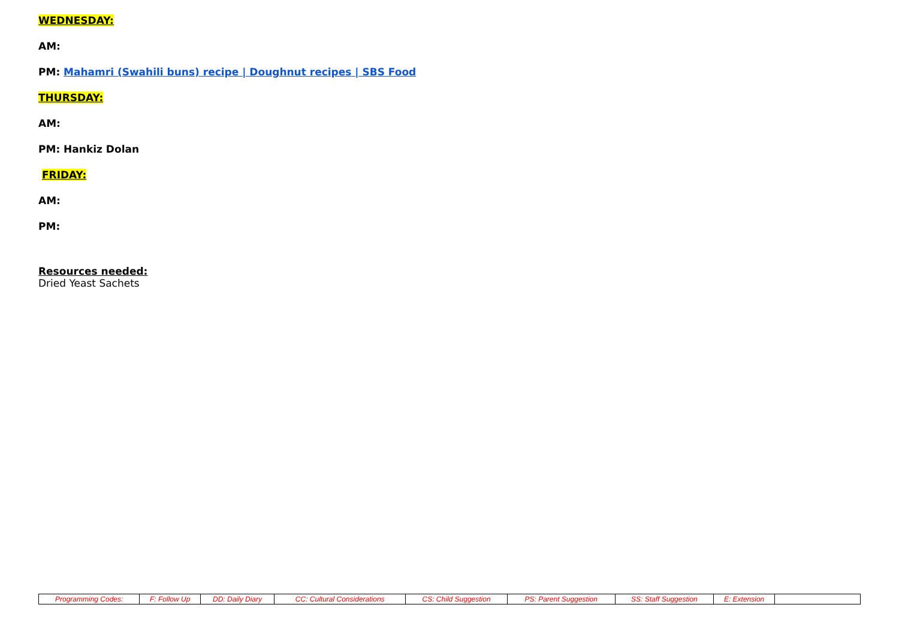WEDNESDAY:
AM:
PM: Mahamri (Swahili buns) recipe | Doughnut recipes | SBS Food
THURSDAY:
AM:
PM: Hankiz Dolan
FRIDAY:
AM:
PM:
Resources needed:
Dried Yeast Sachets
| Programming Codes: | F: Follow Up | DD: Daily Diary | CC: Cultural Considerations | CS: Child Suggestion | PS: Parent Suggestion | SS: Staff Suggestion | E: Extension | |